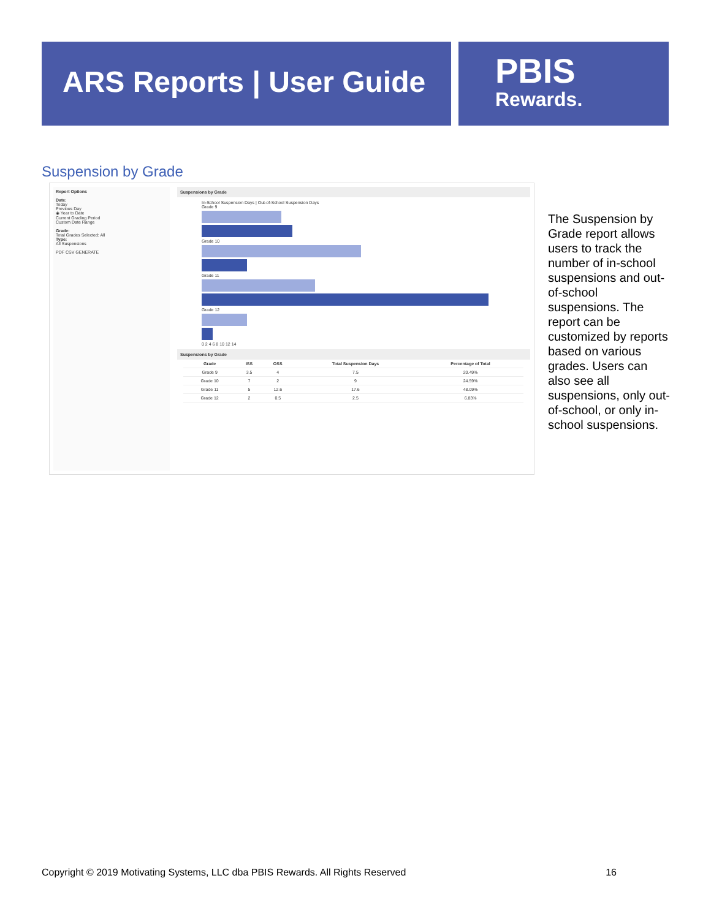ARS Reports | User Guide
PBIS
Rewards.
Suspension by Grade
Report Options
Date:
Today
Previous Day
◉ Year to Date
Current Grading Period
Custom Date Range
Grade:
Total Grades Selected: All
Type:
All Suspensions
PDF CSV GENERATE
Suspensions by Grade
In-School Suspension Days | Out-of-School Suspension Days
Grade 9
Grade 10
Grade 11
Grade 12
0 2 4 6 8 10 12 14
Suspensions by Grade
| Grade | ISS | OSS | Total Suspension Days | Percentage of Total |
| --- | --- | --- | --- | --- |
| Grade 9 | 3.5 | 4 | 7.5 | 20.49% |
| Grade 10 | 7 | 2 | 9 | 24.59% |
| Grade 11 | 5 | 12.6 | 17.6 | 48.09% |
| Grade 12 | 2 | 0.5 | 2.5 | 6.83% |
The Suspension by Grade report allows users to track the number of in-school suspensions and out-of-school suspensions. The report can be customized by reports based on various grades. Users can also see all suspensions, only out-of-school, or only in-school suspensions.
Copyright © 2019 Motivating Systems, LLC dba PBIS Rewards. All Rights Reserved 16